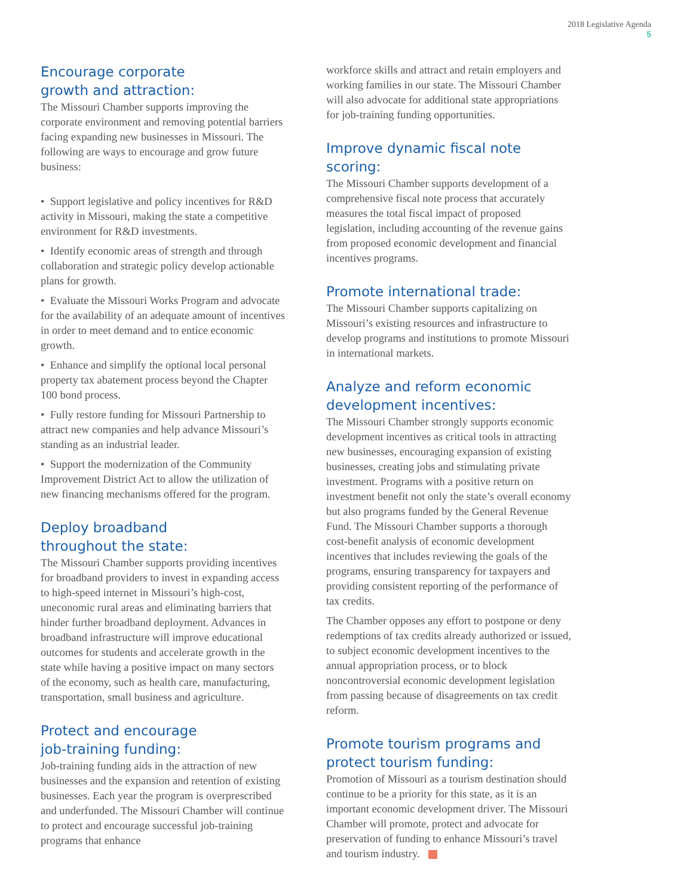2018 Legislative Agenda
5
Encourage corporate
growth and attraction:
The Missouri Chamber supports improving the corporate environment and removing potential barriers facing expanding new businesses in Missouri. The following are ways to encourage and grow future business:
• Support legislative and policy incentives for R&D activity in Missouri, making the state a competitive environment for R&D investments.
• Identify economic areas of strength and through collaboration and strategic policy develop actionable plans for growth.
• Evaluate the Missouri Works Program and advocate for the availability of an adequate amount of incentives in order to meet demand and to entice economic growth.
• Enhance and simplify the optional local personal property tax abatement process beyond the Chapter 100 bond process.
• Fully restore funding for Missouri Partnership to attract new companies and help advance Missouri’s standing as an industrial leader.
• Support the modernization of the Community Improvement District Act to allow the utilization of new financing mechanisms offered for the program.
Deploy broadband
throughout the state:
The Missouri Chamber supports providing incentives for broadband providers to invest in expanding access to high-speed internet in Missouri’s high-cost, uneconomic rural areas and eliminating barriers that hinder further broadband deployment. Advances in broadband infrastructure will improve educational outcomes for students and accelerate growth in the state while having a positive impact on many sectors of the economy, such as health care, manufacturing, transportation, small business and agriculture.
Protect and encourage
job-training funding:
Job-training funding aids in the attraction of new businesses and the expansion and retention of existing businesses. Each year the program is overprescribed and underfunded. The Missouri Chamber will continue to protect and encourage successful job-training programs that enhance
workforce skills and attract and retain employers and working families in our state. The Missouri Chamber will also advocate for additional state appropriations for job-training funding opportunities.
Improve dynamic fiscal note scoring:
The Missouri Chamber supports development of a comprehensive fiscal note process that accurately measures the total fiscal impact of proposed legislation, including accounting of the revenue gains from proposed economic development and financial incentives programs.
Promote international trade:
The Missouri Chamber supports capitalizing on Missouri’s existing resources and infrastructure to develop programs and institutions to promote Missouri in international markets.
Analyze and reform economic
development incentives:
The Missouri Chamber strongly supports economic development incentives as critical tools in attracting new businesses, encouraging expansion of existing businesses, creating jobs and stimulating private investment. Programs with a positive return on investment benefit not only the state’s overall economy but also programs funded by the General Revenue Fund. The Missouri Chamber supports a thorough cost-benefit analysis of economic development incentives that includes reviewing the goals of the programs, ensuring transparency for taxpayers and providing consistent reporting of the performance of tax credits.
The Chamber opposes any effort to postpone or deny redemptions of tax credits already authorized or issued, to subject economic development incentives to the annual appropriation process, or to block noncontroversial economic development legislation from passing because of disagreements on tax credit reform.
Promote tourism programs and
protect tourism funding:
Promotion of Missouri as a tourism destination should continue to be a priority for this state, as it is an important economic development driver. The Missouri Chamber will promote, protect and advocate for preservation of funding to enhance Missouri’s travel and tourism industry.